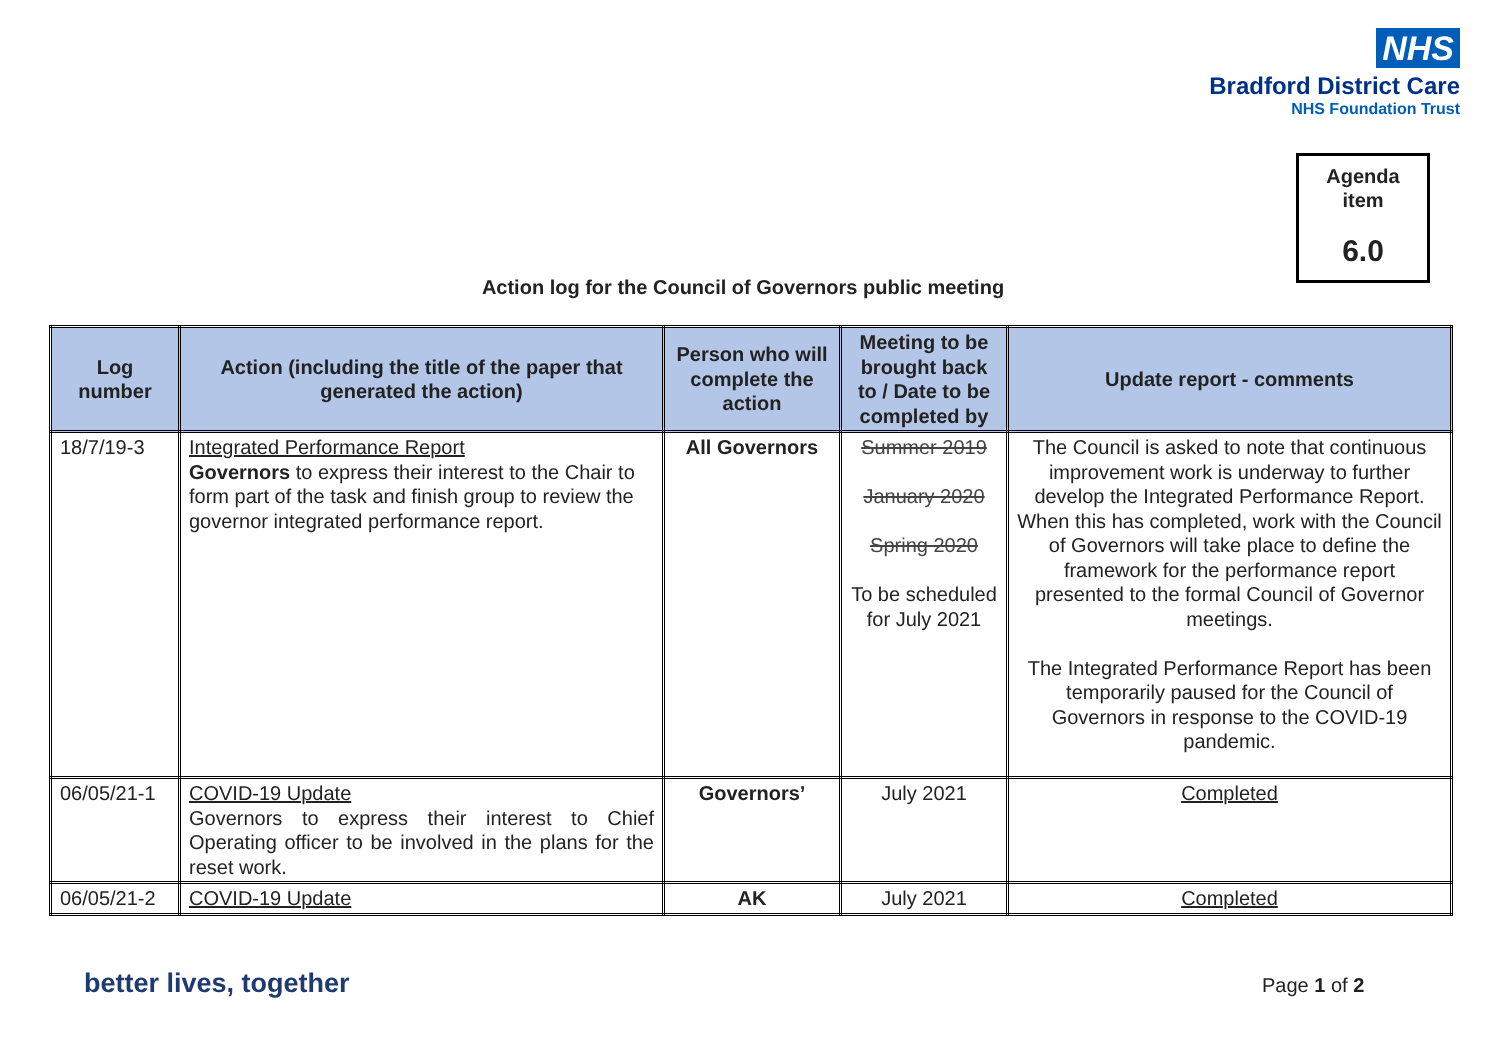NHS
Bradford District Care
NHS Foundation Trust
Agenda
item
6.0
Action log for the Council of Governors public meeting
| Log number | Action (including the title of the paper that generated the action) | Person who will complete the action | Meeting to be brought back to / Date to be completed by | Update report - comments |
| --- | --- | --- | --- | --- |
| 18/7/19-3 | Integrated Performance Report Governors to express their interest to the Chair to form part of the task and finish group to review the governor integrated performance report. | All Governors | Summer 2019 January 2020 Spring 2020 To be scheduled for July 2021 | The Council is asked to note that continuous improvement work is underway to further develop the Integrated Performance Report. When this has completed, work with the Council of Governors will take place to define the framework for the performance report presented to the formal Council of Governor meetings. The Integrated Performance Report has been temporarily paused for the Council of Governors in response to the COVID-19 pandemic. |
| 06/05/21-1 | COVID-19 Update Governors to express their interest to Chief Operating officer to be involved in the plans for the reset work. | Governors’ | July 2021 | Completed |
| 06/05/21-2 | COVID-19 Update | AK | July 2021 | Completed |
better lives, together Page 1 of 2